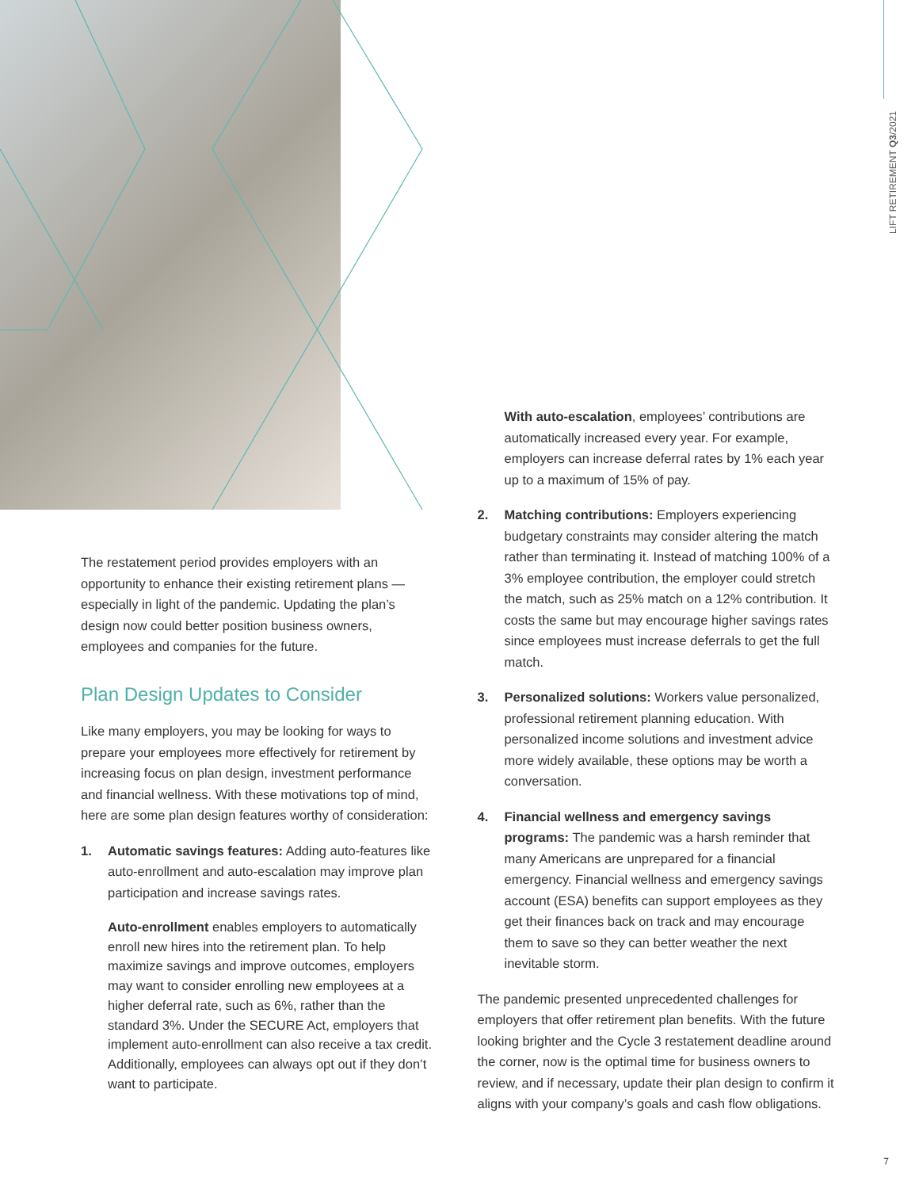LIFT RETIREMENT Q3/2021
The restatement period provides employers with an opportunity to enhance their existing retirement plans — especially in light of the pandemic. Updating the plan’s design now could better position business owners, employees and companies for the future.
Plan Design Updates to Consider
Like many employers, you may be looking for ways to prepare your employees more effectively for retirement by increasing focus on plan design, investment performance and financial wellness. With these motivations top of mind, here are some plan design features worthy of consideration:
1. Automatic savings features: Adding auto-features like auto-enrollment and auto-escalation may improve plan participation and increase savings rates.
Auto-enrollment enables employers to automatically enroll new hires into the retirement plan. To help maximize savings and improve outcomes, employers may want to consider enrolling new employees at a higher deferral rate, such as 6%, rather than the standard 3%. Under the SECURE Act, employers that implement auto-enrollment can also receive a tax credit. Additionally, employees can always opt out if they don’t want to participate.
With auto-escalation, employees’ contributions are automatically increased every year. For example, employers can increase deferral rates by 1% each year up to a maximum of 15% of pay.
2. Matching contributions: Employers experiencing budgetary constraints may consider altering the match rather than terminating it. Instead of matching 100% of a 3% employee contribution, the employer could stretch the match, such as 25% match on a 12% contribution. It costs the same but may encourage higher savings rates since employees must increase deferrals to get the full match.
3. Personalized solutions: Workers value personalized, professional retirement planning education. With personalized income solutions and investment advice more widely available, these options may be worth a conversation.
4. Financial wellness and emergency savings programs: The pandemic was a harsh reminder that many Americans are unprepared for a financial emergency. Financial wellness and emergency savings account (ESA) benefits can support employees as they get their finances back on track and may encourage them to save so they can better weather the next inevitable storm.
The pandemic presented unprecedented challenges for employers that offer retirement plan benefits. With the future looking brighter and the Cycle 3 restatement deadline around the corner, now is the optimal time for business owners to review, and if necessary, update their plan design to confirm it aligns with your company’s goals and cash flow obligations.
7